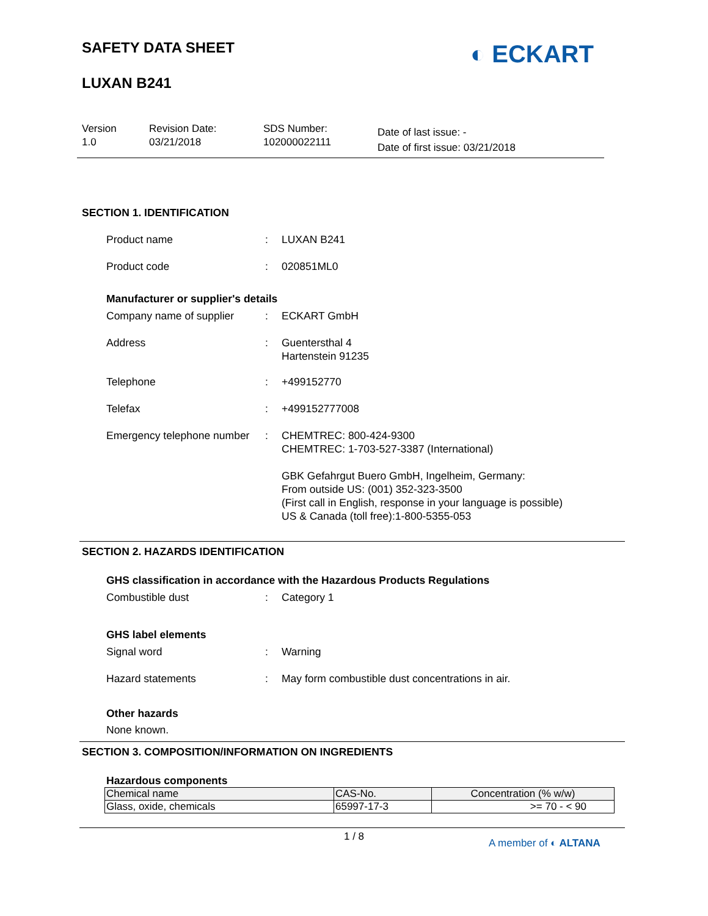SAFETY DATA SHEET
LUXAN B241
◐ ECKART
Version
1.0
Revision Date:
03/21/2018
SDS Number:
102000022111
Date of last issue: -
Date of first issue: 03/21/2018
SECTION 1. IDENTIFICATION
Product name : LUXAN B241
Product code : 020851ML0
Manufacturer or supplier's details
Company name of supplier : ECKART GmbH
Address : Guentersthal 4
Hartenstein 91235
Telephone : +499152770
Telefax : +499152777008
Emergency telephone number
: CHEMTREC: 800-424-9300
CHEMTREC: 1-703-527-3387 (International)
GBK Gefahrgut Buero GmbH, Ingelheim, Germany:
From outside US: (001) 352-323-3500
(First call in English, response in your language is possible)
US & Canada (toll free):1-800-5355-053
SECTION 2. HAZARDS IDENTIFICATION
GHS classification in accordance with the Hazardous Products Regulations
Combustible dust : Category 1
GHS label elements
Signal word : Warning
Hazard statements : May form combustible dust concentrations in air.
Other hazards
None known.
SECTION 3. COMPOSITION/INFORMATION ON INGREDIENTS
Hazardous components
| Chemical name | CAS-No. | Concentration (% w/w) |
| --- | --- | --- |
| Glass, oxide, chemicals | 65997-17-3 | >= 70 - < 90 |
1 / 8
A member of ◐ ALTANA